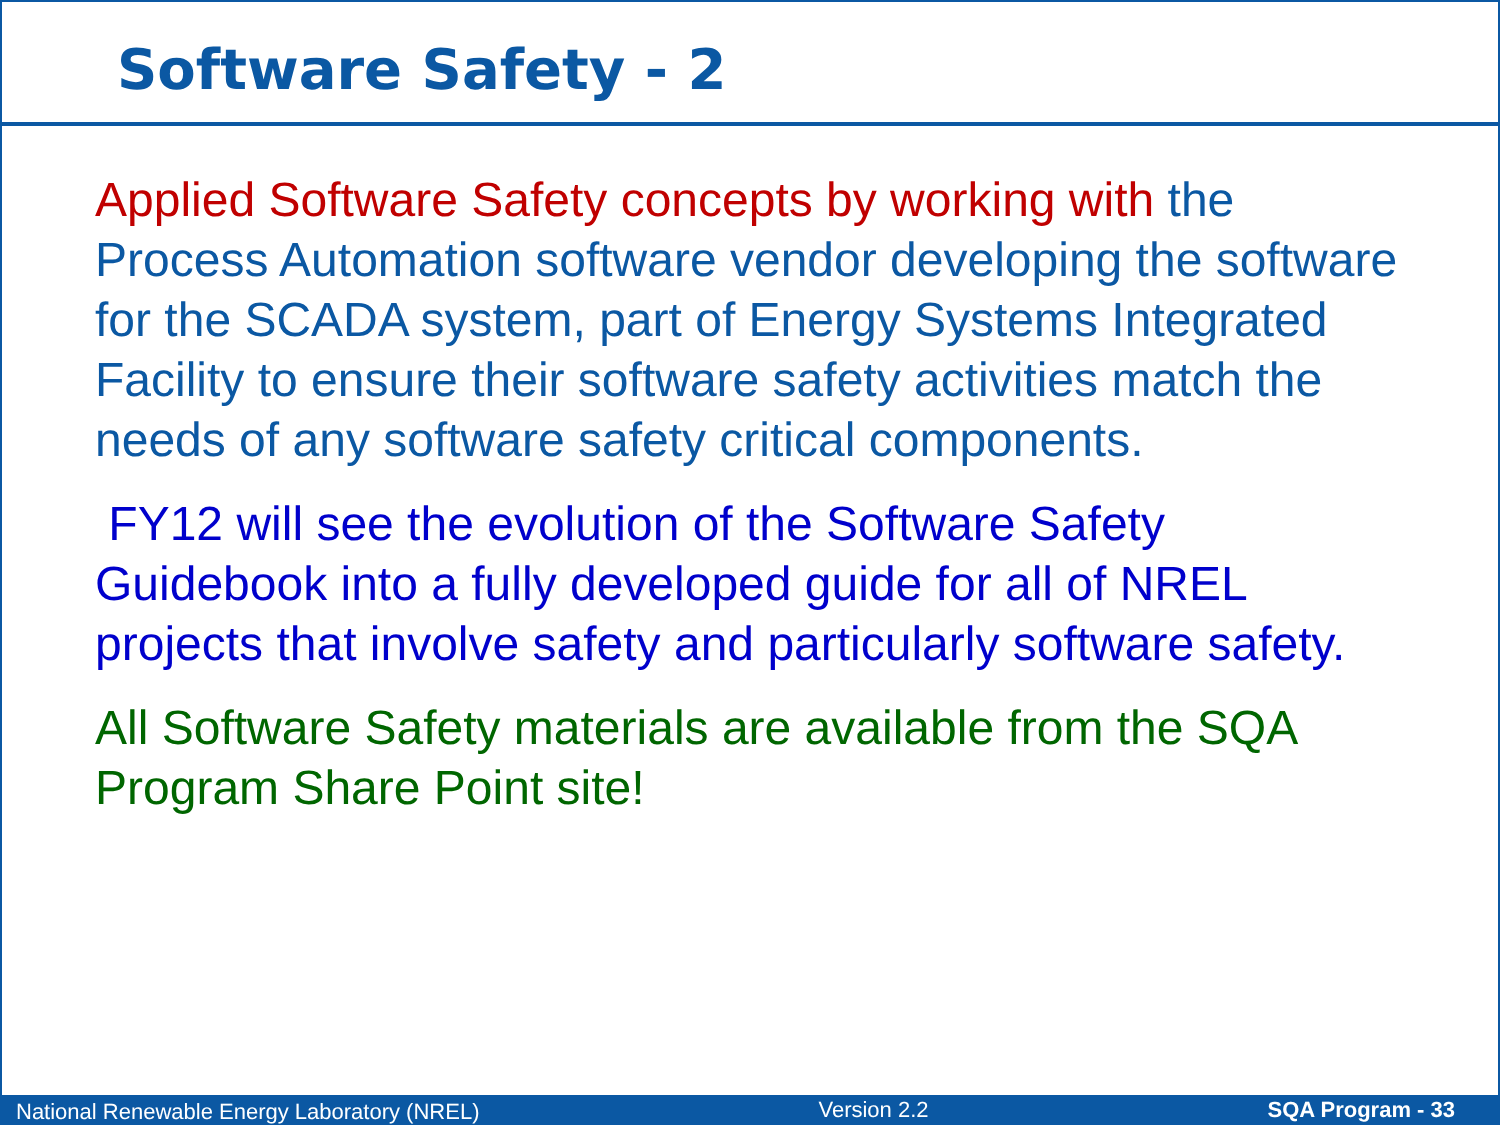Software Safety - 2
Applied Software Safety concepts by working with the Process Automation software vendor developing the software for the SCADA system, part of Energy Systems Integrated Facility to ensure their software safety activities match the needs of any software safety critical components.
FY12 will see the evolution of the Software Safety Guidebook into a fully developed guide for all of NREL projects that involve safety and particularly software safety.
All Software Safety materials are available from the SQA Program Share Point site!
National Renewable Energy Laboratory (NREL) Version 2.2 SQA Program - 33